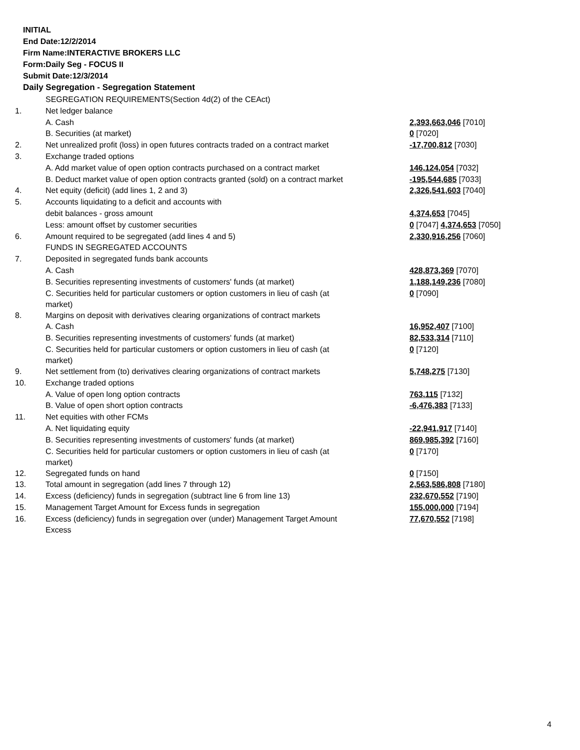INITIAL
End Date:12/2/2014
Firm Name:INTERACTIVE BROKERS LLC
Form:Daily Seg - FOCUS II
Submit Date:12/3/2014
Daily Segregation - Segregation Statement
| | SEGREGATION REQUIREMENTS(Section 4d(2) of the CEAct) | |
| 1. | Net ledger balance | |
| | A. Cash | 2,393,663,046 [7010] |
| | B. Securities (at market) | 0 [7020] |
| 2. | Net unrealized profit (loss) in open futures contracts traded on a contract market | -17,700,812 [7030] |
| 3. | Exchange traded options | |
| | A. Add market value of open option contracts purchased on a contract market | 146,124,054 [7032] |
| | B. Deduct market value of open option contracts granted (sold) on a contract market | -195,544,685 [7033] |
| 4. | Net equity (deficit) (add lines 1, 2 and 3) | 2,326,541,603 [7040] |
| 5. | Accounts liquidating to a deficit and accounts with | |
| | debit balances - gross amount | 4,374,653 [7045] |
| | Less: amount offset by customer securities | 0 [7047] 4,374,653 [7050] |
| 6. | Amount required to be segregated (add lines 4 and 5) | 2,330,916,256 [7060] |
| | FUNDS IN SEGREGATED ACCOUNTS | |
| 7. | Deposited in segregated funds bank accounts | |
| | A. Cash | 428,873,369 [7070] |
| | B. Securities representing investments of customers' funds (at market) | 1,188,149,236 [7080] |
| | C. Securities held for particular customers or option customers in lieu of cash (at market) | 0 [7090] |
| 8. | Margins on deposit with derivatives clearing organizations of contract markets | |
| | A. Cash | 16,952,407 [7100] |
| | B. Securities representing investments of customers' funds (at market) | 82,533,314 [7110] |
| | C. Securities held for particular customers or option customers in lieu of cash (at market) | 0 [7120] |
| 9. | Net settlement from (to) derivatives clearing organizations of contract markets | 5,748,275 [7130] |
| 10. | Exchange traded options | |
| | A. Value of open long option contracts | 763,115 [7132] |
| | B. Value of open short option contracts | -6,476,383 [7133] |
| 11. | Net equities with other FCMs | |
| | A. Net liquidating equity | -22,941,917 [7140] |
| | B. Securities representing investments of customers' funds (at market) | 869,985,392 [7160] |
| | C. Securities held for particular customers or option customers in lieu of cash (at market) | 0 [7170] |
| 12. | Segregated funds on hand | 0 [7150] |
| 13. | Total amount in segregation (add lines 7 through 12) | 2,563,586,808 [7180] |
| 14. | Excess (deficiency) funds in segregation (subtract line 6 from line 13) | 232,670,552 [7190] |
| 15. | Management Target Amount for Excess funds in segregation | 155,000,000 [7194] |
| 16. | Excess (deficiency) funds in segregation over (under) Management Target Amount Excess | 77,670,552 [7198] |
4